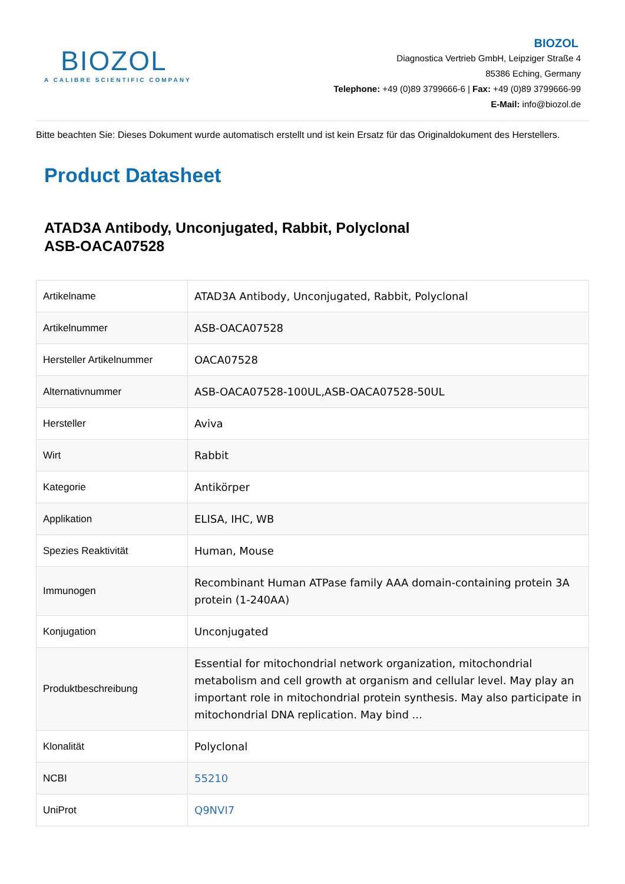BIOZOL
A CALIBRE SCIENTIFIC COMPANY
BIOZOL
Diagnostica Vertrieb GmbH, Leipziger Straße 4
85386 Eching, Germany
Telephone: +49 (0)89 3799666-6 | Fax: +49 (0)89 3799666-99
E-Mail: info@biozol.de
Bitte beachten Sie: Dieses Dokument wurde automatisch erstellt und ist kein Ersatz für das Originaldokument des Herstellers.
Product Datasheet
ATAD3A Antibody, Unconjugated, Rabbit, Polyclonal
ASB-OACA07528
| Artikelname | ATAD3A Antibody, Unconjugated, Rabbit, Polyclonal |
| Artikelnummer | ASB-OACA07528 |
| Hersteller Artikelnummer | OACA07528 |
| Alternativnummer | ASB-OACA07528-100UL,ASB-OACA07528-50UL |
| Hersteller | Aviva |
| Wirt | Rabbit |
| Kategorie | Antikörper |
| Applikation | ELISA, IHC, WB |
| Spezies Reaktivität | Human, Mouse |
| Immunogen | Recombinant Human ATPase family AAA domain-containing protein 3A protein (1-240AA) |
| Konjugation | Unconjugated |
| Produktbeschreibung | Essential for mitochondrial network organization, mitochondrial metabolism and cell growth at organism and cellular level. May play an important role in mitochondrial protein synthesis. May also participate in mitochondrial DNA replication. May bind ... |
| Klonalität | Polyclonal |
| NCBI | 55210 |
| UniProt | Q9NVI7 |